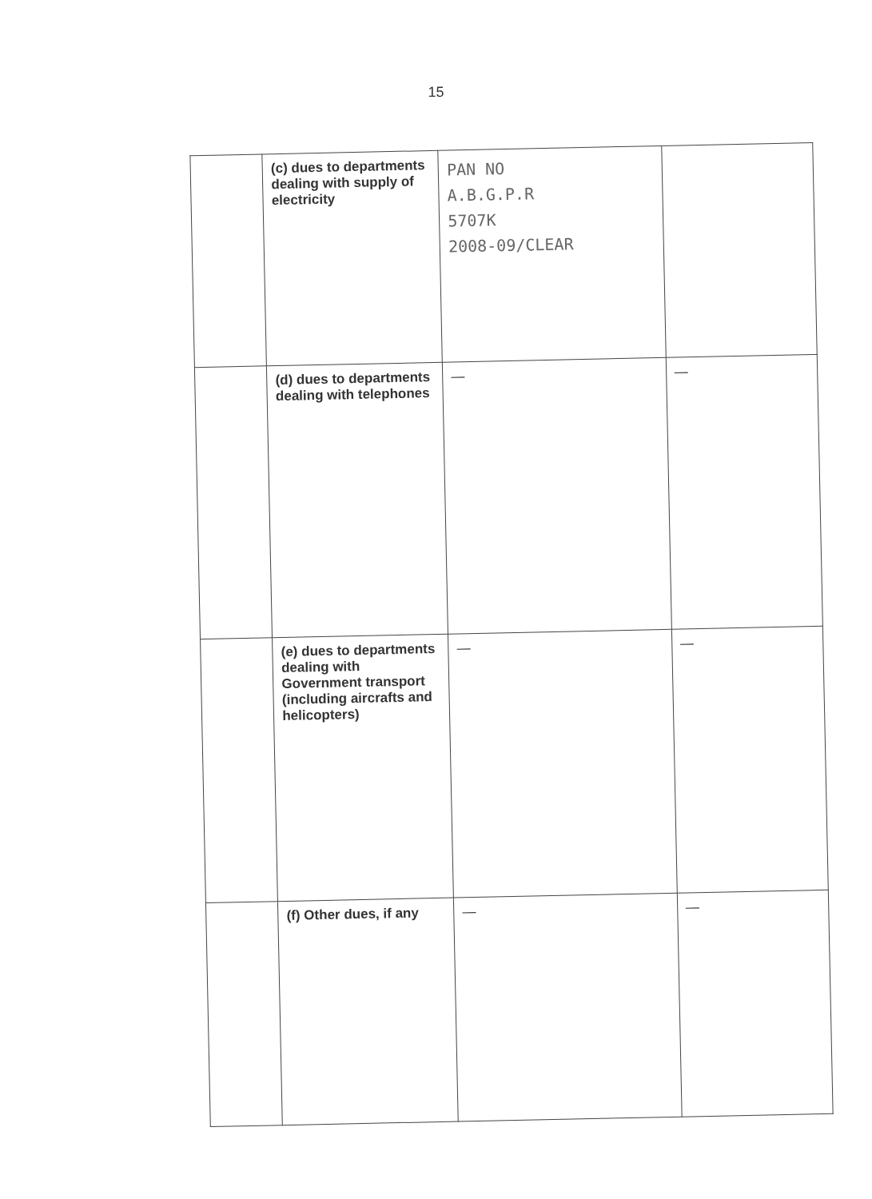15
| | (c) dues to departments dealing with supply of electricity | PAN NO A.B.G.P.R 5707K 2008-09/CLEAR | |
| | (d) dues to departments dealing with telephones | — | — |
| | (e) dues to departments dealing with Government transport (including aircrafts and helicopters) | — | — |
| | (f) Other dues, if any | — | — |